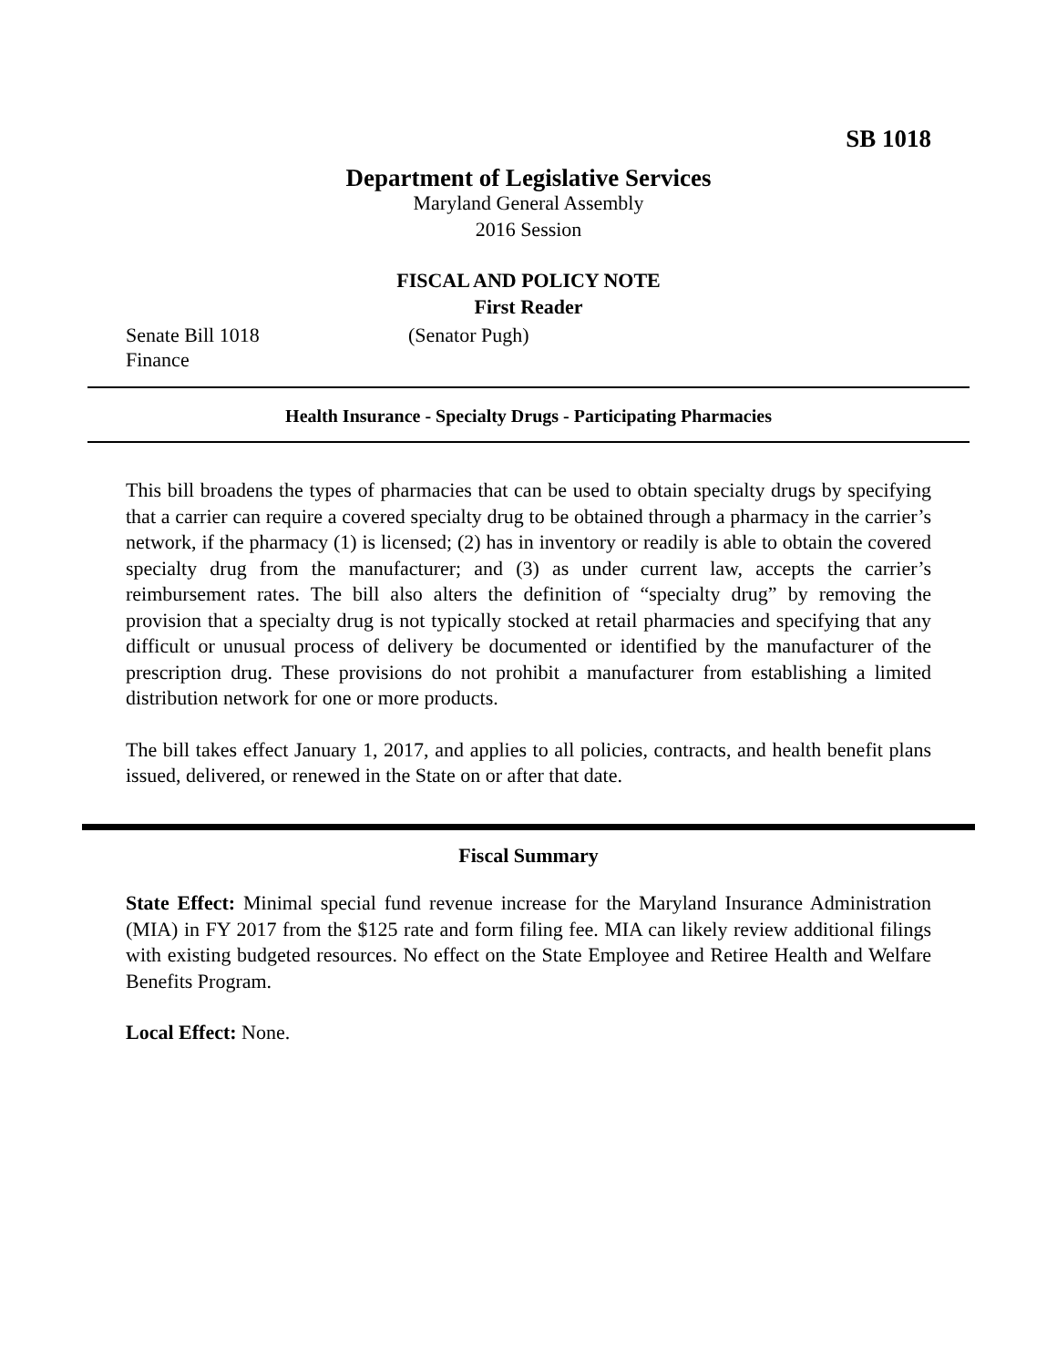SB 1018
Department of Legislative Services
Maryland General Assembly
2016 Session
FISCAL AND POLICY NOTE
First Reader
Senate Bill 1018 (Senator Pugh)
Finance
Health Insurance - Specialty Drugs - Participating Pharmacies
This bill broadens the types of pharmacies that can be used to obtain specialty drugs by specifying that a carrier can require a covered specialty drug to be obtained through a pharmacy in the carrier’s network, if the pharmacy (1) is licensed; (2) has in inventory or readily is able to obtain the covered specialty drug from the manufacturer; and (3) as under current law, accepts the carrier’s reimbursement rates. The bill also alters the definition of “specialty drug” by removing the provision that a specialty drug is not typically stocked at retail pharmacies and specifying that any difficult or unusual process of delivery be documented or identified by the manufacturer of the prescription drug. These provisions do not prohibit a manufacturer from establishing a limited distribution network for one or more products.
The bill takes effect January 1, 2017, and applies to all policies, contracts, and health benefit plans issued, delivered, or renewed in the State on or after that date.
Fiscal Summary
State Effect: Minimal special fund revenue increase for the Maryland Insurance Administration (MIA) in FY 2017 from the $125 rate and form filing fee. MIA can likely review additional filings with existing budgeted resources. No effect on the State Employee and Retiree Health and Welfare Benefits Program.
Local Effect: None.